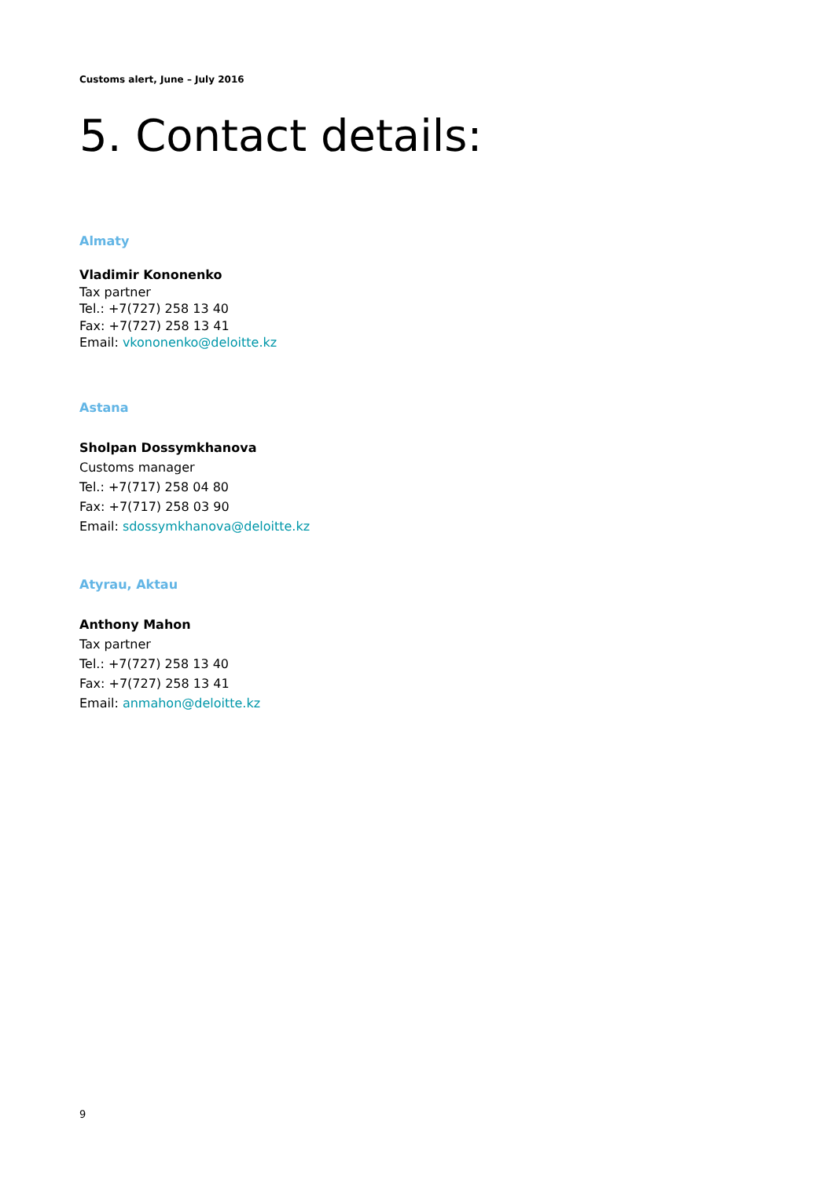Customs alert, June – July 2016
5. Contact details:
Almaty
Vladimir Kononenko
Tax partner
Tel.: +7(727) 258 13 40
Fax: +7(727) 258 13 41
Email: vkononenko@deloitte.kz
Astana
Sholpan Dossymkhanova
Customs manager
Tel.: +7(717) 258 04 80
Fax: +7(717) 258 03 90
Email: sdossymkhanova@deloitte.kz
Atyrau, Aktau
Anthony Mahon
Tax partner
Tel.: +7(727) 258 13 40
Fax: +7(727) 258 13 41
Email: anmahon@deloitte.kz
9